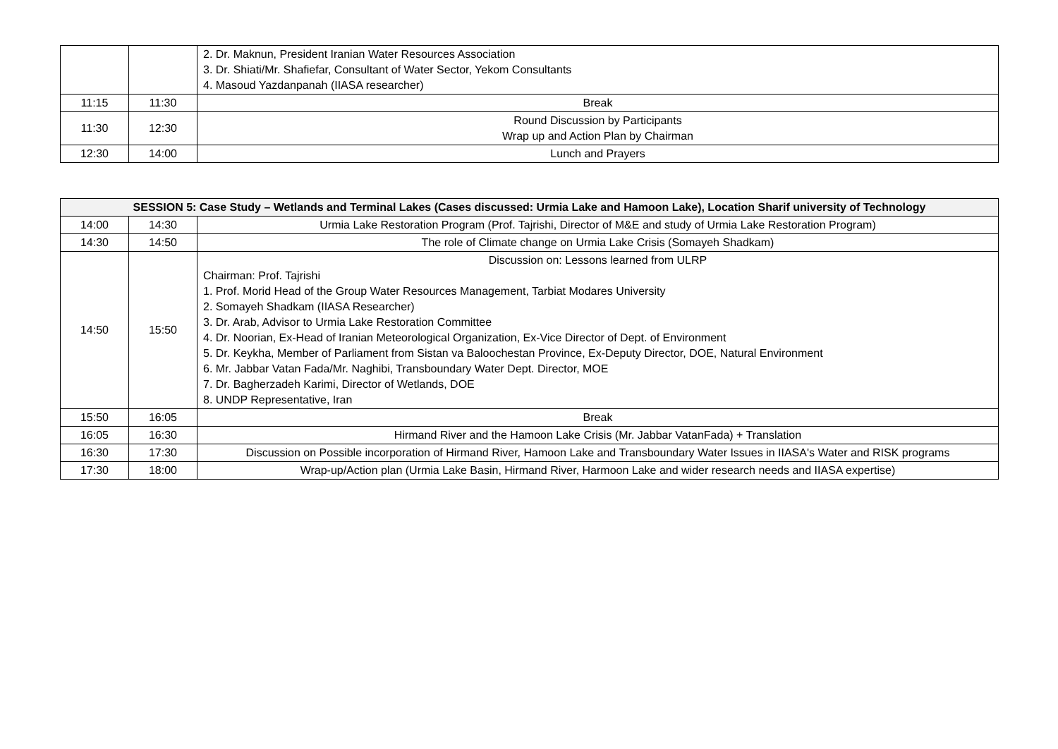| | | 2. Dr. Maknun, President Iranian Water Resources Association 3. Dr. Shiati/Mr. Shafiefar, Consultant of Water Sector, Yekom Consultants 4. Masoud Yazdanpanah (IIASA researcher) |
| 11:15 | 11:30 | Break |
| 11:30 | 12:30 | Round Discussion by Participants Wrap up and Action Plan by Chairman |
| 12:30 | 14:00 | Lunch and Prayers |
| SESSION 5: Case Study – Wetlands and Terminal Lakes (Cases discussed: Urmia Lake and Hamoon Lake), Location Sharif university of Technology | | |
| --- | --- | --- |
| 14:00 | 14:30 | Urmia Lake Restoration Program (Prof. Tajrishi, Director of M&E and study of Urmia Lake Restoration Program) |
| 14:30 | 14:50 | The role of Climate change on Urmia Lake Crisis (Somayeh Shadkam) |
| 14:50 | 15:50 | Discussion on: Lessons learned from ULRP Chairman: Prof. Tajrishi 1. Prof. Morid Head of the Group Water Resources Management, Tarbiat Modares University 2. Somayeh Shadkam (IIASA Researcher) 3. Dr. Arab, Advisor to Urmia Lake Restoration Committee 4. Dr. Noorian, Ex-Head of Iranian Meteorological Organization, Ex-Vice Director of Dept. of Environment 5. Dr. Keykha, Member of Parliament from Sistan va Baloochestan Province, Ex-Deputy Director, DOE, Natural Environment 6. Mr. Jabbar Vatan Fada/Mr. Naghibi, Transboundary Water Dept. Director, MOE 7. Dr. Bagherzadeh Karimi, Director of Wetlands, DOE 8. UNDP Representative, Iran |
| 15:50 | 16:05 | Break |
| 16:05 | 16:30 | Hirmand River and the Hamoon Lake Crisis (Mr. Jabbar VatanFada) + Translation |
| 16:30 | 17:30 | Discussion on Possible incorporation of Hirmand River, Hamoon Lake and Transboundary Water Issues in IIASA's Water and RISK programs |
| 17:30 | 18:00 | Wrap-up/Action plan (Urmia Lake Basin, Hirmand River, Harmoon Lake and wider research needs and IIASA expertise) |